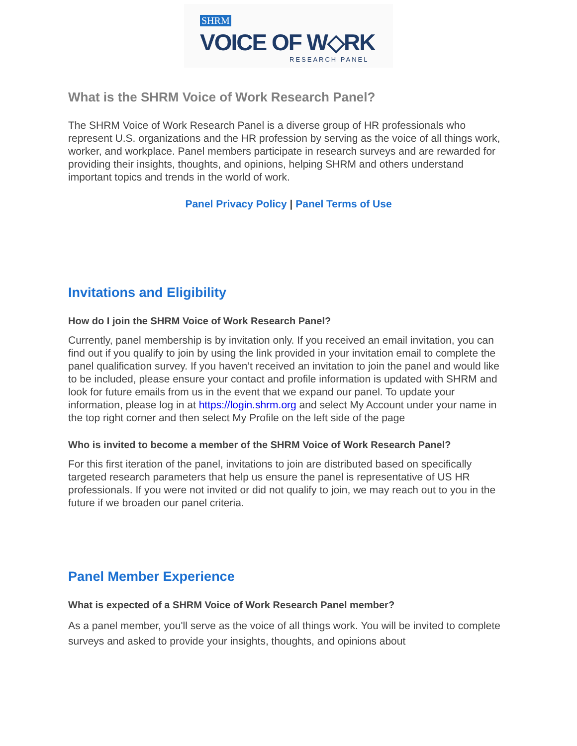SHRM
VOICE OF W◇RK
RESEARCH PANEL
What is the SHRM Voice of Work Research Panel?
The SHRM Voice of Work Research Panel is a diverse group of HR professionals who represent U.S. organizations and the HR profession by serving as the voice of all things work, worker, and workplace. Panel members participate in research surveys and are rewarded for providing their insights, thoughts, and opinions, helping SHRM and others understand important topics and trends in the world of work.
Panel Privacy Policy | Panel Terms of Use
Invitations and Eligibility
How do I join the SHRM Voice of Work Research Panel?
Currently, panel membership is by invitation only. If you received an email invitation, you can find out if you qualify to join by using the link provided in your invitation email to complete the panel qualification survey. If you haven’t received an invitation to join the panel and would like to be included, please ensure your contact and profile information is updated with SHRM and look for future emails from us in the event that we expand our panel. To update your information, please log in at https://login.shrm.org and select My Account under your name in the top right corner and then select My Profile on the left side of the page
Who is invited to become a member of the SHRM Voice of Work Research Panel?
For this first iteration of the panel, invitations to join are distributed based on specifically targeted research parameters that help us ensure the panel is representative of US HR professionals. If you were not invited or did not qualify to join, we may reach out to you in the future if we broaden our panel criteria.
Panel Member Experience
What is expected of a SHRM Voice of Work Research Panel member?
As a panel member, you'll serve as the voice of all things work. You will be invited to complete surveys and asked to provide your insights, thoughts, and opinions about